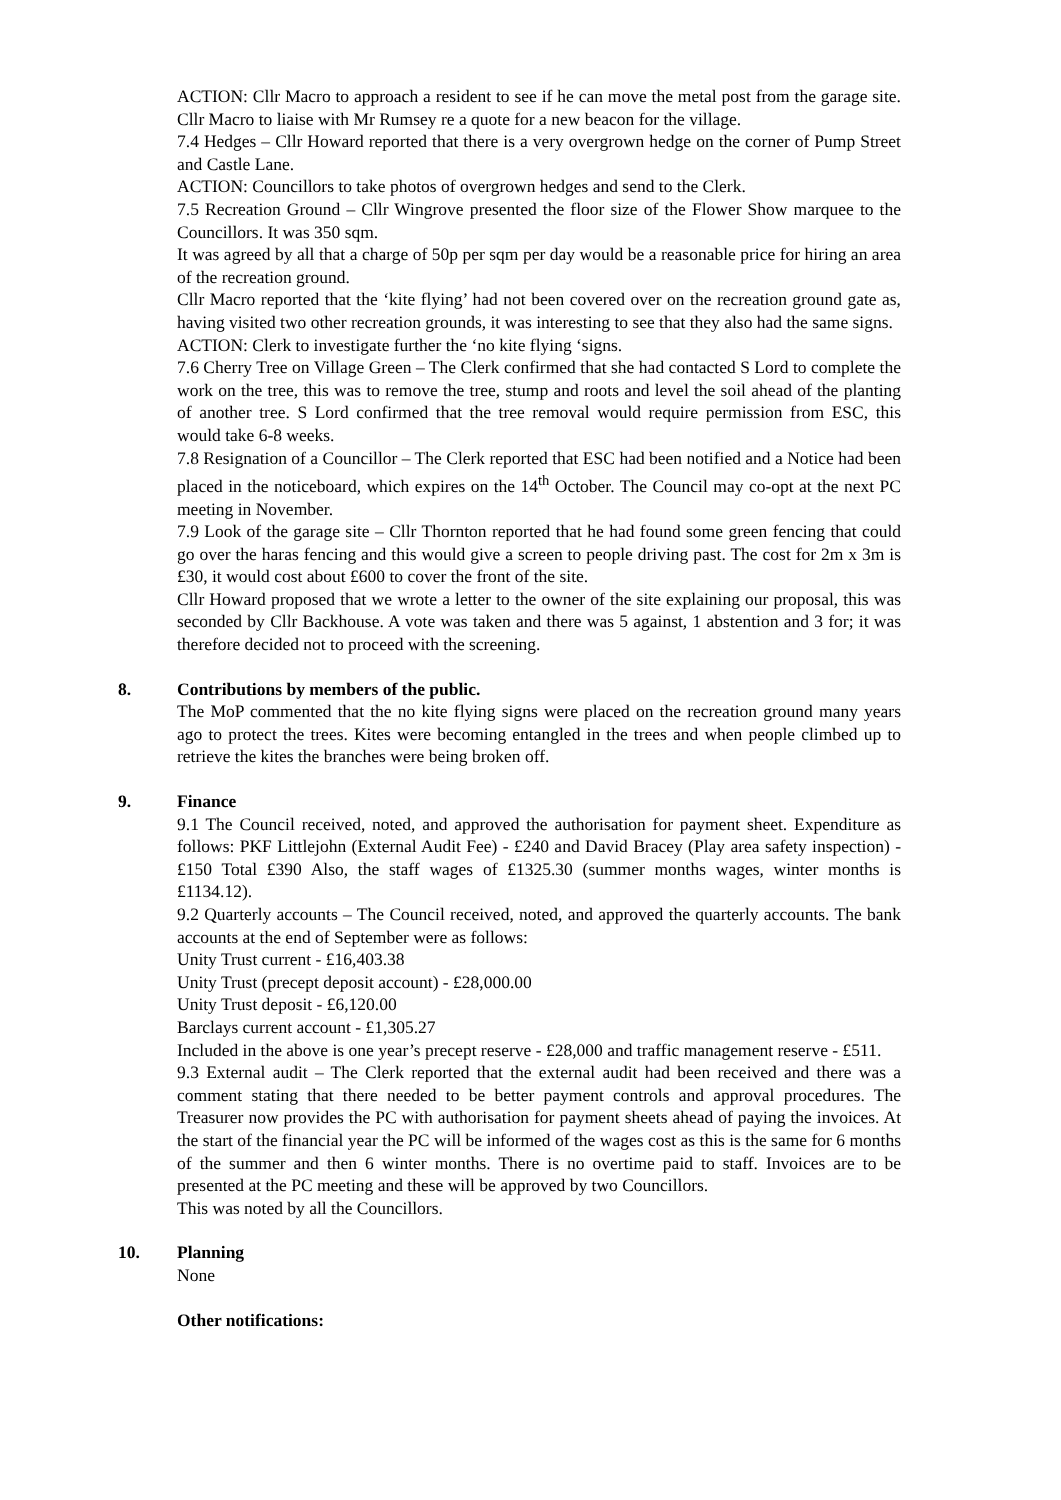ACTION: Cllr Macro to approach a resident to see if he can move the metal post from the garage site. Cllr Macro to liaise with Mr Rumsey re a quote for a new beacon for the village.
7.4 Hedges – Cllr Howard reported that there is a very overgrown hedge on the corner of Pump Street and Castle Lane.
ACTION: Councillors to take photos of overgrown hedges and send to the Clerk.
7.5 Recreation Ground – Cllr Wingrove presented the floor size of the Flower Show marquee to the Councillors. It was 350 sqm.
It was agreed by all that a charge of 50p per sqm per day would be a reasonable price for hiring an area of the recreation ground.
Cllr Macro reported that the ‘kite flying’ had not been covered over on the recreation ground gate as, having visited two other recreation grounds, it was interesting to see that they also had the same signs.
ACTION: Clerk to investigate further the ‘no kite flying ‘signs.
7.6 Cherry Tree on Village Green – The Clerk confirmed that she had contacted S Lord to complete the work on the tree, this was to remove the tree, stump and roots and level the soil ahead of the planting of another tree. S Lord confirmed that the tree removal would require permission from ESC, this would take 6-8 weeks.
7.8 Resignation of a Councillor – The Clerk reported that ESC had been notified and a Notice had been placed in the noticeboard, which expires on the 14<sup>th</sup> October. The Council may co-opt at the next PC meeting in November.
7.9 Look of the garage site – Cllr Thornton reported that he had found some green fencing that could go over the haras fencing and this would give a screen to people driving past. The cost for 2m x 3m is £30, it would cost about £600 to cover the front of the site.
Cllr Howard proposed that we wrote a letter to the owner of the site explaining our proposal, this was seconded by Cllr Backhouse. A vote was taken and there was 5 against, 1 abstention and 3 for; it was therefore decided not to proceed with the screening.
8. Contributions by members of the public.
The MoP commented that the no kite flying signs were placed on the recreation ground many years ago to protect the trees. Kites were becoming entangled in the trees and when people climbed up to retrieve the kites the branches were being broken off.
9. Finance
9.1 The Council received, noted, and approved the authorisation for payment sheet. Expenditure as follows: PKF Littlejohn (External Audit Fee) - £240 and David Bracey (Play area safety inspection) - £150 Total £390 Also, the staff wages of £1325.30 (summer months wages, winter months is £1134.12).
9.2 Quarterly accounts – The Council received, noted, and approved the quarterly accounts. The bank accounts at the end of September were as follows:
Unity Trust current - £16,403.38
Unity Trust (precept deposit account) - £28,000.00
Unity Trust deposit - £6,120.00
Barclays current account - £1,305.27
Included in the above is one year’s precept reserve - £28,000 and traffic management reserve - £511.
9.3 External audit – The Clerk reported that the external audit had been received and there was a comment stating that there needed to be better payment controls and approval procedures. The Treasurer now provides the PC with authorisation for payment sheets ahead of paying the invoices. At the start of the financial year the PC will be informed of the wages cost as this is the same for 6 months of the summer and then 6 winter months. There is no overtime paid to staff. Invoices are to be presented at the PC meeting and these will be approved by two Councillors.
This was noted by all the Councillors.
10. Planning
None
Other notifications: